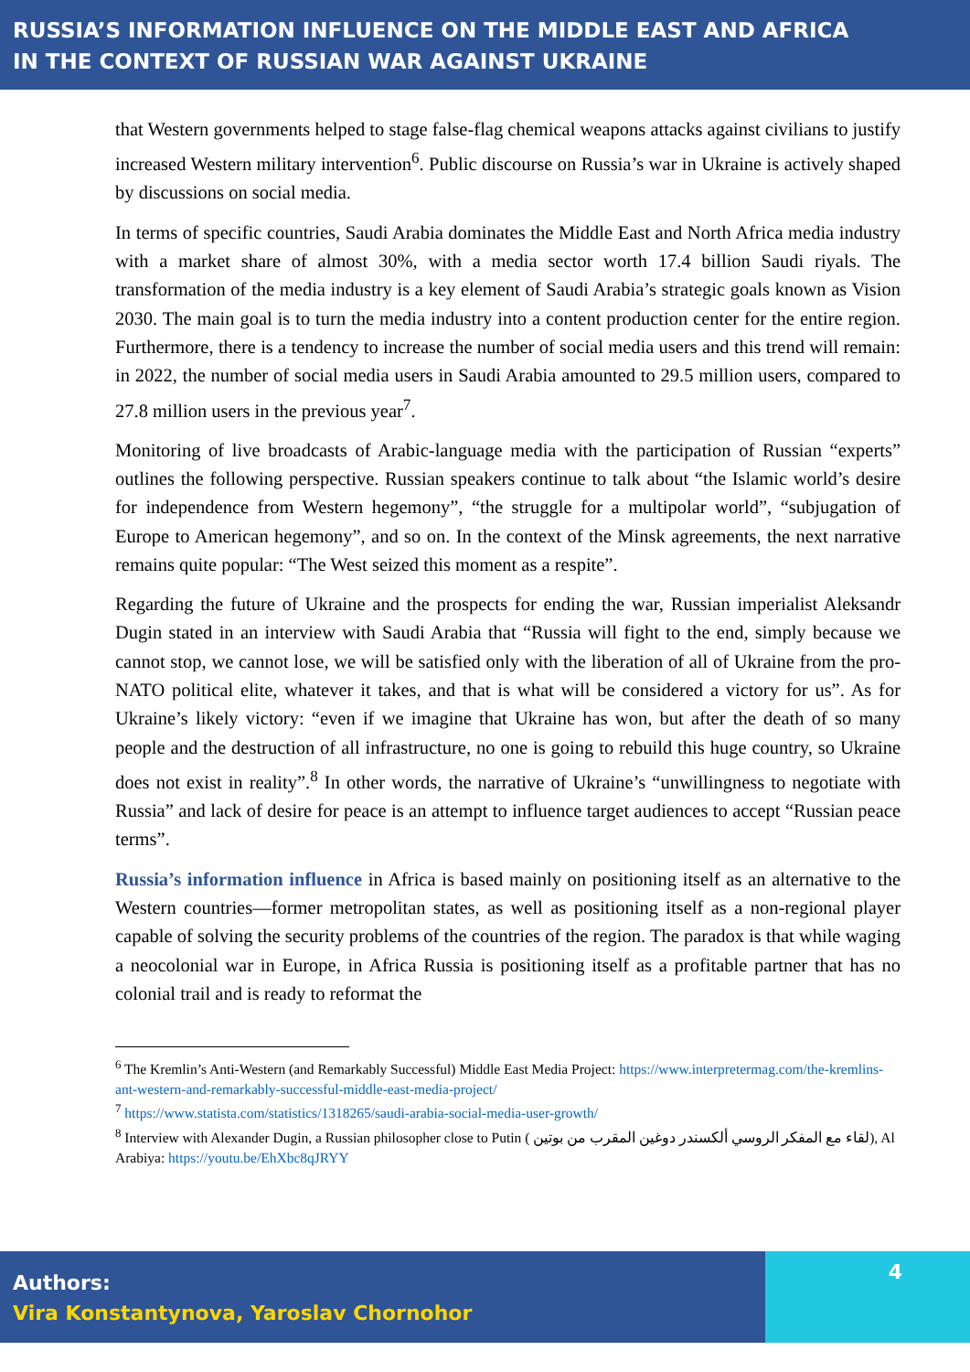RUSSIA’S INFORMATION INFLUENCE ON THE MIDDLE EAST AND AFRICA
IN THE CONTEXT OF RUSSIAN WAR AGAINST UKRAINE
that Western governments helped to stage false-flag chemical weapons attacks against civilians to justify increased Western military intervention<sup>6</sup>. Public discourse on Russia’s war in Ukraine is actively shaped by discussions on social media.
In terms of specific countries, Saudi Arabia dominates the Middle East and North Africa media industry with a market share of almost 30%, with a media sector worth 17.4 billion Saudi riyals. The transformation of the media industry is a key element of Saudi Arabia’s strategic goals known as Vision 2030. The main goal is to turn the media industry into a content production center for the entire region. Furthermore, there is a tendency to increase the number of social media users and this trend will remain: in 2022, the number of social media users in Saudi Arabia amounted to 29.5 million users, compared to 27.8 million users in the previous year<sup>7</sup>.
Monitoring of live broadcasts of Arabic-language media with the participation of Russian “experts” outlines the following perspective. Russian speakers continue to talk about “the Islamic world’s desire for independence from Western hegemony”, “the struggle for a multipolar world”, “subjugation of Europe to American hegemony”, and so on. In the context of the Minsk agreements, the next narrative remains quite popular: “The West seized this moment as a respite”.
Regarding the future of Ukraine and the prospects for ending the war, Russian imperialist Aleksandr Dugin stated in an interview with Saudi Arabia that “Russia will fight to the end, simply because we cannot stop, we cannot lose, we will be satisfied only with the liberation of all of Ukraine from the pro-NATO political elite, whatever it takes, and that is what will be considered a victory for us”. As for Ukraine’s likely victory: “even if we imagine that Ukraine has won, but after the death of so many people and the destruction of all infrastructure, no one is going to rebuild this huge country, so Ukraine does not exist in reality”.<sup>8</sup> In other words, the narrative of Ukraine’s “unwillingness to negotiate with Russia” and lack of desire for peace is an attempt to influence target audiences to accept “Russian peace terms”.
Russia’s information influence in Africa is based mainly on positioning itself as an alternative to the Western countries—former metropolitan states, as well as positioning itself as a non-regional player capable of solving the security problems of the countries of the region. The paradox is that while waging a neocolonial war in Europe, in Africa Russia is positioning itself as a profitable partner that has no colonial trail and is ready to reformat the
<sup>6</sup> The Kremlin’s Anti-Western (and Remarkably Successful) Middle East Media Project: https://www.interpretermag.com/the-kremlins-ant-western-and-remarkably-successful-middle-east-media-project/
<sup>7</sup> https://www.statista.com/statistics/1318265/saudi-arabia-social-media-user-growth/
<sup>8</sup> Interview with Alexander Dugin, a Russian philosopher close to Putin ( لقاء مع المفكر الروسي ألكسندر دوغين المقرب من بوتين), Al Arabiya: https://youtu.be/EhXbc8qJRYY
Authors:
Vira Konstantynova, Yaroslav Chornohor
4